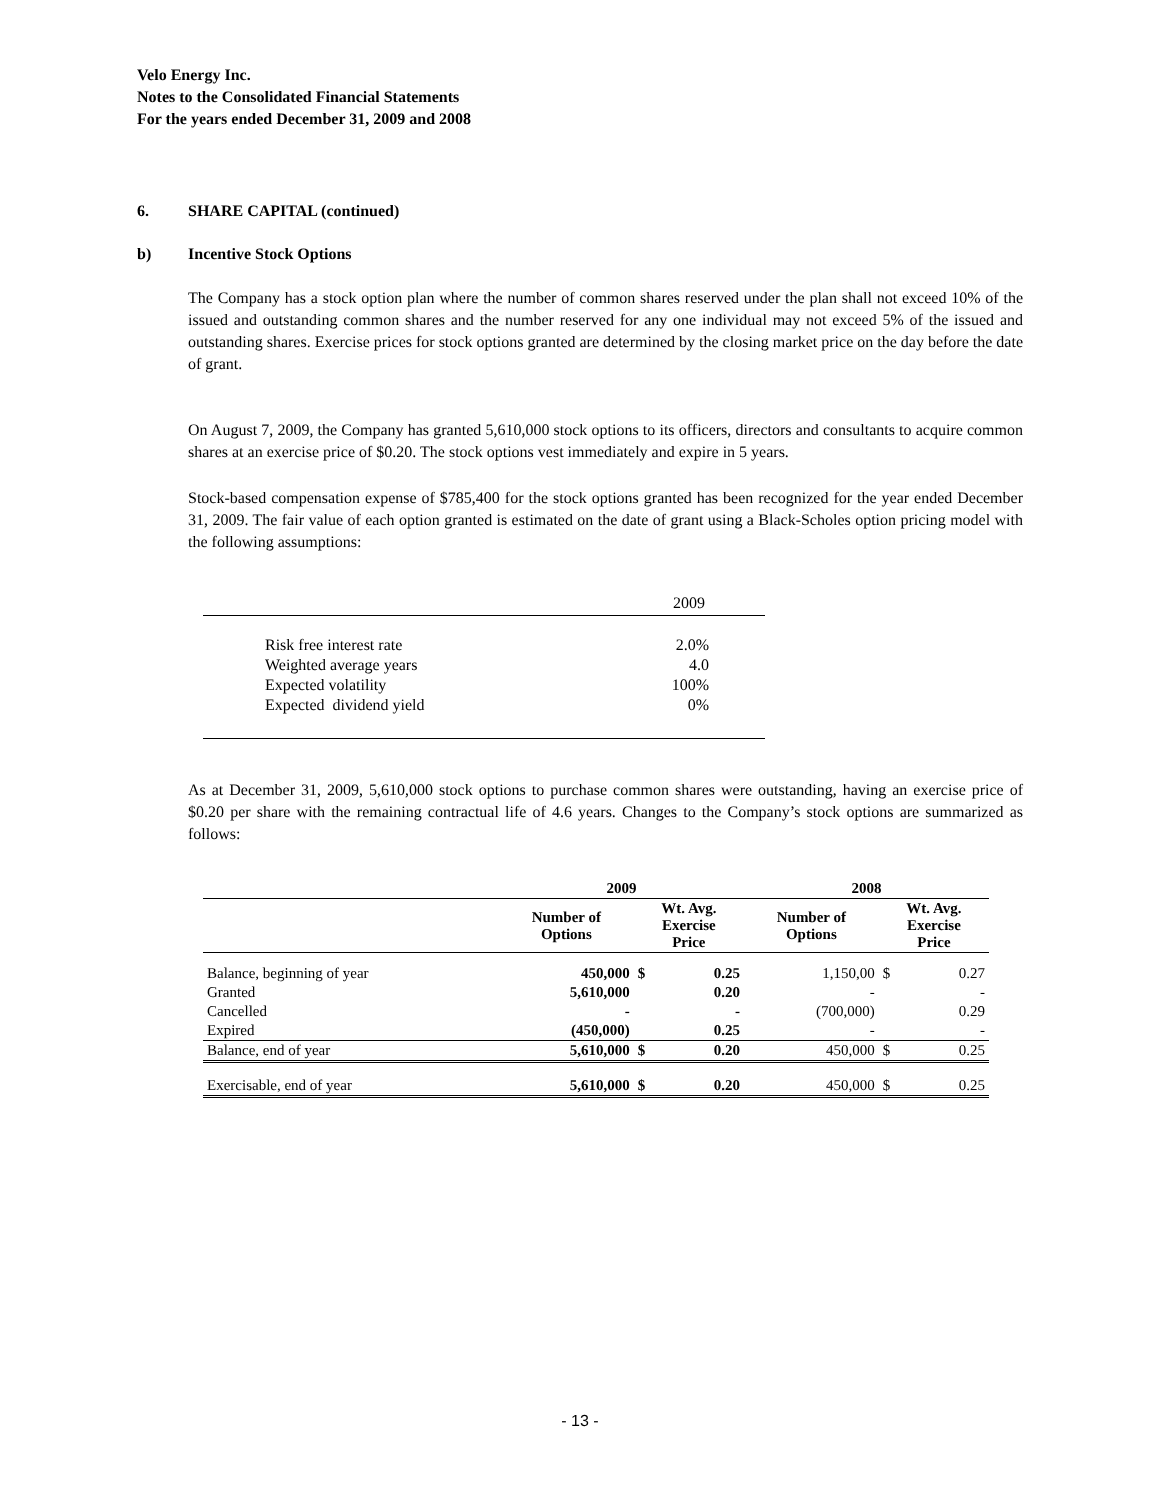Velo Energy Inc.
Notes to the Consolidated Financial Statements
For the years ended December 31, 2009 and 2008
6. SHARE CAPITAL (continued)
b) Incentive Stock Options
The Company has a stock option plan where the number of common shares reserved under the plan shall not exceed 10% of the issued and outstanding common shares and the number reserved for any one individual may not exceed 5% of the issued and outstanding shares. Exercise prices for stock options granted are determined by the closing market price on the day before the date of grant.
On August 7, 2009, the Company has granted 5,610,000 stock options to its officers, directors and consultants to acquire common shares at an exercise price of $0.20. The stock options vest immediately and expire in 5 years.
Stock-based compensation expense of $785,400 for the stock options granted has been recognized for the year ended December 31, 2009. The fair value of each option granted is estimated on the date of grant using a Black-Scholes option pricing model with the following assumptions:
| | 2009 |
| Risk free interest rate | 2.0% |
| Weighted average years | 4.0 |
| Expected volatility | 100% |
| Expected dividend yield | 0% |
As at December 31, 2009, 5,610,000 stock options to purchase common shares were outstanding, having an exercise price of $0.20 per share with the remaining contractual life of 4.6 years. Changes to the Company’s stock options are summarized as follows:
| | 2009 | | | 2008 | | |
| --- | --- | --- | --- | --- | --- | --- |
| | Number of Options | Wt. Avg. Exercise Price | | Number of Options | Wt. Avg. Exercise Price | |
| Balance, beginning of year | 450,000 | $ | 0.25 | 1,150,00 | $ | 0.27 |
| Granted | 5,610,000 | | 0.20 | - | | - |
| Cancelled | - | | - | (700,000) | | 0.29 |
| Expired | (450,000) | | 0.25 | - | | - |
| Balance, end of year | 5,610,000 | $ | 0.20 | 450,000 | $ | 0.25 |
| Exercisable, end of year | 5,610,000 | $ | 0.20 | 450,000 | $ | 0.25 |
- 13 -